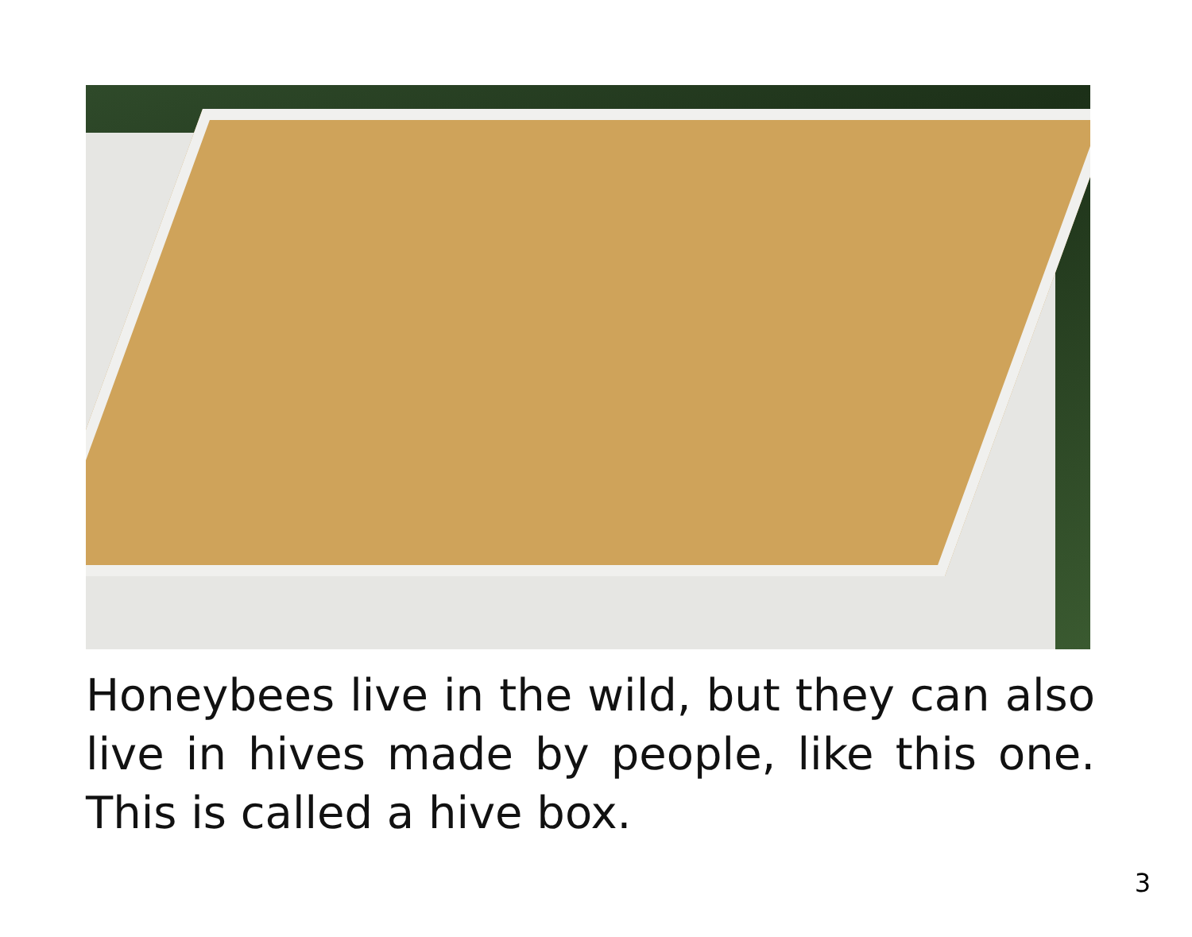Honeybees live in the wild, but they can also live in hives made by people, like this one. This is called a hive box.
3